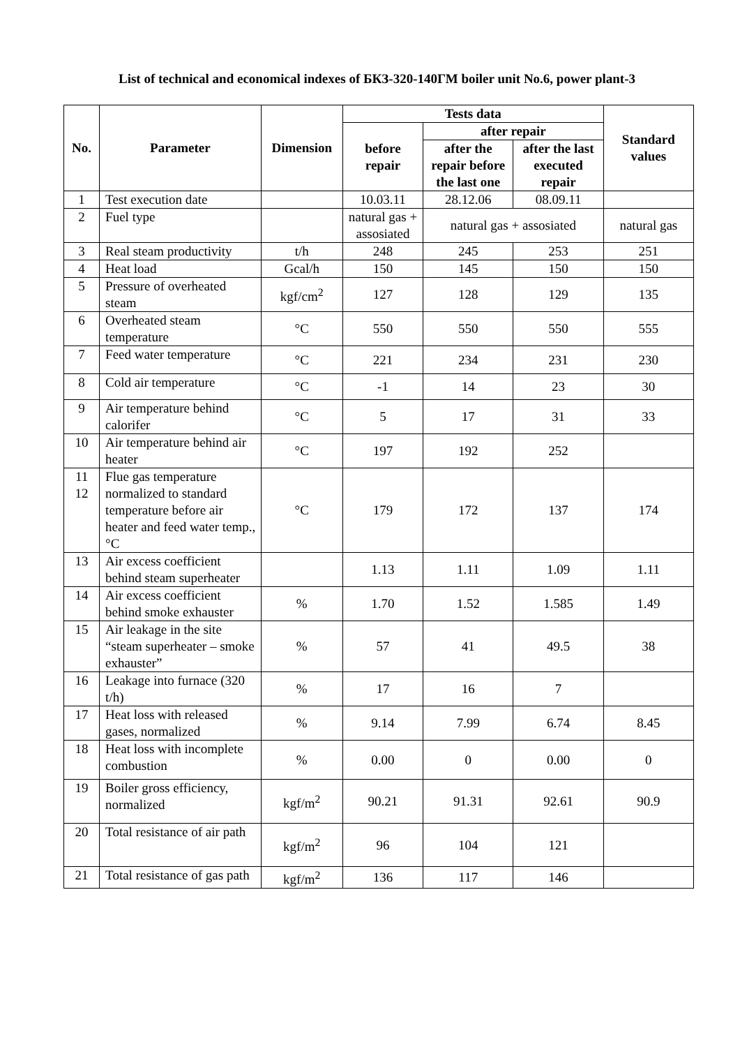List of technical and economical indexes of БКЗ-320-140ГМ boiler unit No.6, power plant-3
| No. | Parameter | Dimension | Tests data | | | Standard values |
| --- | --- | --- | --- | --- | --- | --- |
| | | | before repair | after repair | | |
| | | | | after the repair before the last one | after the last executed repair | |
| 1 | Test execution date | | 10.03.11 | 28.12.06 | 08.09.11 | |
| 2 | Fuel type | | natural gas + assosiated | natural gas + assosiated | | natural gas |
| 3 | Real steam productivity | t/h | 248 | 245 | 253 | 251 |
| 4 | Heat load | Gcal/h | 150 | 145 | 150 | 150 |
| 5 | Pressure of overheated steam | kgf/cm<sup>2</sup> | 127 | 128 | 129 | 135 |
| 6 | Overheated steam temperature | °C | 550 | 550 | 550 | 555 |
| 7 | Feed water temperature | °C | 221 | 234 | 231 | 230 |
| 8 | Cold air temperature | °C | -1 | 14 | 23 | 30 |
| 9 | Air temperature behind calorifer | °C | 5 | 17 | 31 | 33 |
| 10 | Air temperature behind air heater | °C | 197 | 192 | 252 | |
| 11 12 | Flue gas temperature normalized to standard temperature before air heater and feed water temp., °C | °C | 179 | 172 | 137 | 174 |
| 13 | Air excess coefficient behind steam superheater | | 1.13 | 1.11 | 1.09 | 1.11 |
| 14 | Air excess coefficient behind smoke exhauster | % | 1.70 | 1.52 | 1.585 | 1.49 |
| 15 | Air leakage in the site “steam superheater – smoke exhauster” | % | 57 | 41 | 49.5 | 38 |
| 16 | Leakage into furnace (320 t/h) | % | 17 | 16 | 7 | |
| 17 | Heat loss with released gases, normalized | % | 9.14 | 7.99 | 6.74 | 8.45 |
| 18 | Heat loss with incomplete combustion | % | 0.00 | 0 | 0.00 | 0 |
| 19 | Boiler gross efficiency, normalized | kgf/m<sup>2</sup> | 90.21 | 91.31 | 92.61 | 90.9 |
| 20 | Total resistance of air path | kgf/m<sup>2</sup> | 96 | 104 | 121 | |
| 21 | Total resistance of gas path | kgf/m<sup>2</sup> | 136 | 117 | 146 | |